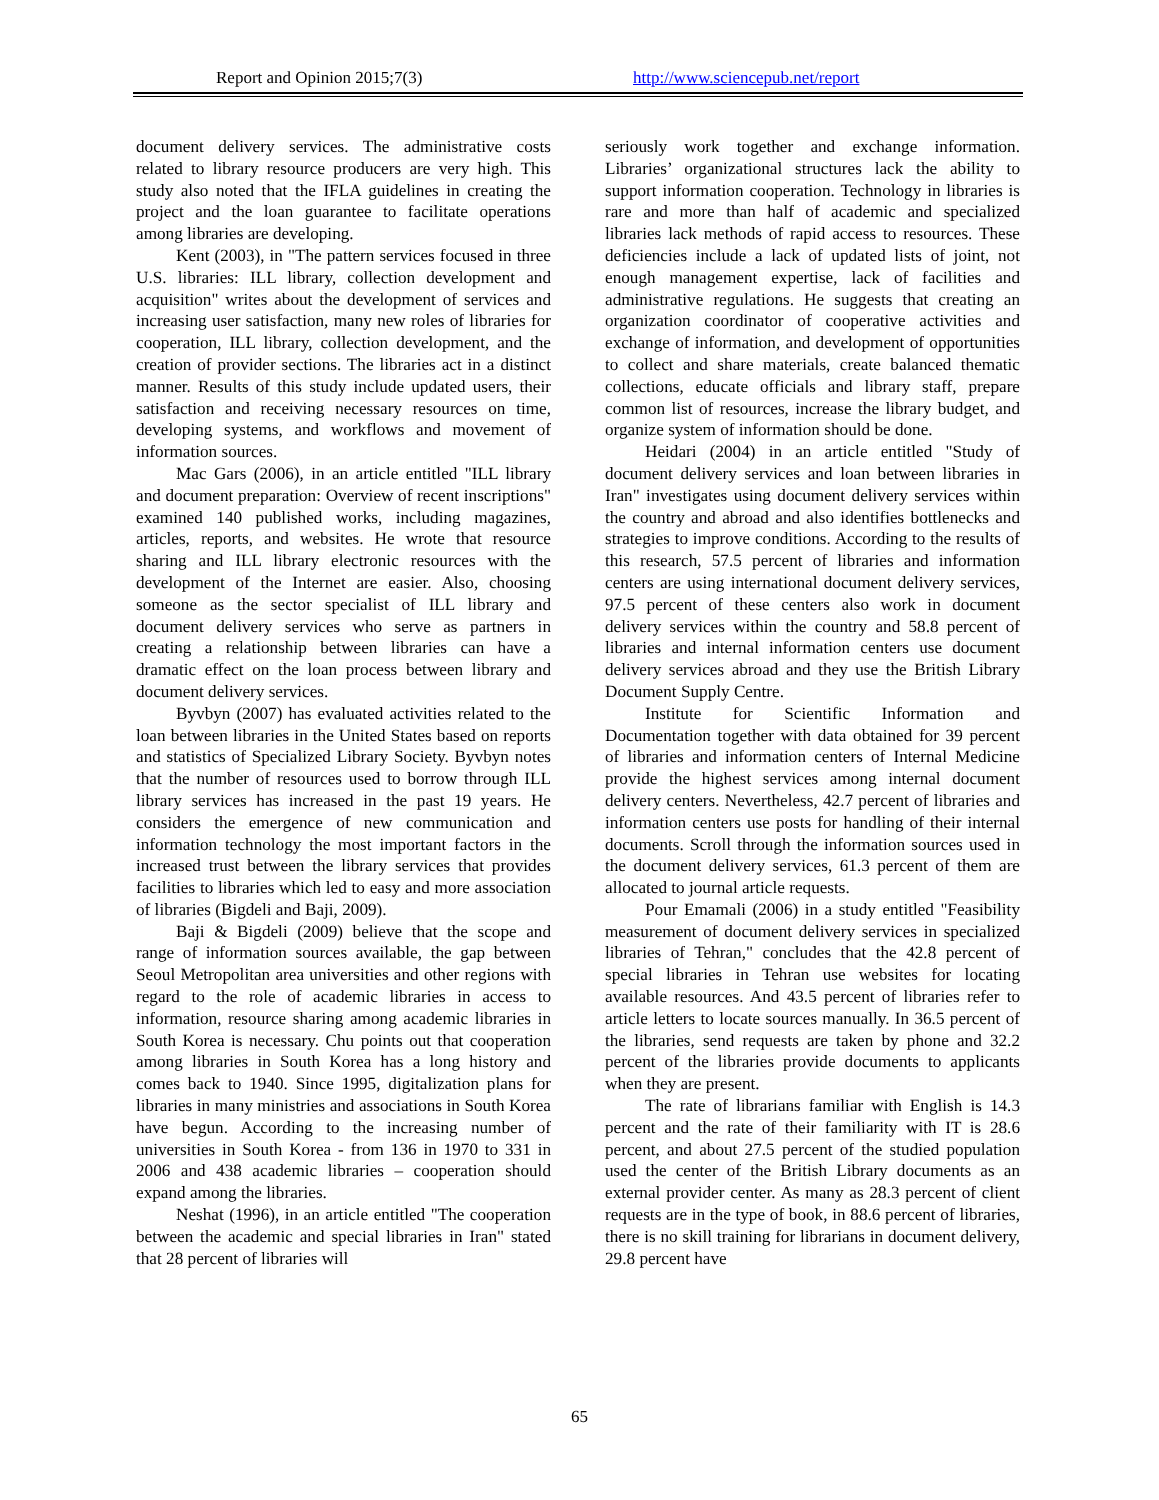Report and Opinion 2015;7(3) http://www.sciencepub.net/report
document delivery services. The administrative costs related to library resource producers are very high. This study also noted that the IFLA guidelines in creating the project and the loan guarantee to facilitate operations among libraries are developing.
Kent (2003), in "The pattern services focused in three U.S. libraries: ILL library, collection development and acquisition" writes about the development of services and increasing user satisfaction, many new roles of libraries for cooperation, ILL library, collection development, and the creation of provider sections. The libraries act in a distinct manner. Results of this study include updated users, their satisfaction and receiving necessary resources on time, developing systems, and workflows and movement of information sources.
Mac Gars (2006), in an article entitled "ILL library and document preparation: Overview of recent inscriptions" examined 140 published works, including magazines, articles, reports, and websites. He wrote that resource sharing and ILL library electronic resources with the development of the Internet are easier. Also, choosing someone as the sector specialist of ILL library and document delivery services who serve as partners in creating a relationship between libraries can have a dramatic effect on the loan process between library and document delivery services.
Byvbyn (2007) has evaluated activities related to the loan between libraries in the United States based on reports and statistics of Specialized Library Society. Byvbyn notes that the number of resources used to borrow through ILL library services has increased in the past 19 years. He considers the emergence of new communication and information technology the most important factors in the increased trust between the library services that provides facilities to libraries which led to easy and more association of libraries (Bigdeli and Baji, 2009).
Baji & Bigdeli (2009) believe that the scope and range of information sources available, the gap between Seoul Metropolitan area universities and other regions with regard to the role of academic libraries in access to information, resource sharing among academic libraries in South Korea is necessary. Chu points out that cooperation among libraries in South Korea has a long history and comes back to 1940. Since 1995, digitalization plans for libraries in many ministries and associations in South Korea have begun. According to the increasing number of universities in South Korea - from 136 in 1970 to 331 in 2006 and 438 academic libraries – cooperation should expand among the libraries.
Neshat (1996), in an article entitled "The cooperation between the academic and special libraries in Iran" stated that 28 percent of libraries will
seriously work together and exchange information. Libraries’ organizational structures lack the ability to support information cooperation. Technology in libraries is rare and more than half of academic and specialized libraries lack methods of rapid access to resources. These deficiencies include a lack of updated lists of joint, not enough management expertise, lack of facilities and administrative regulations. He suggests that creating an organization coordinator of cooperative activities and exchange of information, and development of opportunities to collect and share materials, create balanced thematic collections, educate officials and library staff, prepare common list of resources, increase the library budget, and organize system of information should be done.
Heidari (2004) in an article entitled "Study of document delivery services and loan between libraries in Iran" investigates using document delivery services within the country and abroad and also identifies bottlenecks and strategies to improve conditions. According to the results of this research, 57.5 percent of libraries and information centers are using international document delivery services, 97.5 percent of these centers also work in document delivery services within the country and 58.8 percent of libraries and internal information centers use document delivery services abroad and they use the British Library Document Supply Centre.
Institute for Scientific Information and Documentation together with data obtained for 39 percent of libraries and information centers of Internal Medicine provide the highest services among internal document delivery centers. Nevertheless, 42.7 percent of libraries and information centers use posts for handling of their internal documents. Scroll through the information sources used in the document delivery services, 61.3 percent of them are allocated to journal article requests.
Pour Emamali (2006) in a study entitled "Feasibility measurement of document delivery services in specialized libraries of Tehran," concludes that the 42.8 percent of special libraries in Tehran use websites for locating available resources. And 43.5 percent of libraries refer to article letters to locate sources manually. In 36.5 percent of the libraries, send requests are taken by phone and 32.2 percent of the libraries provide documents to applicants when they are present.
The rate of librarians familiar with English is 14.3 percent and the rate of their familiarity with IT is 28.6 percent, and about 27.5 percent of the studied population used the center of the British Library documents as an external provider center. As many as 28.3 percent of client requests are in the type of book, in 88.6 percent of libraries, there is no skill training for librarians in document delivery, 29.8 percent have
65